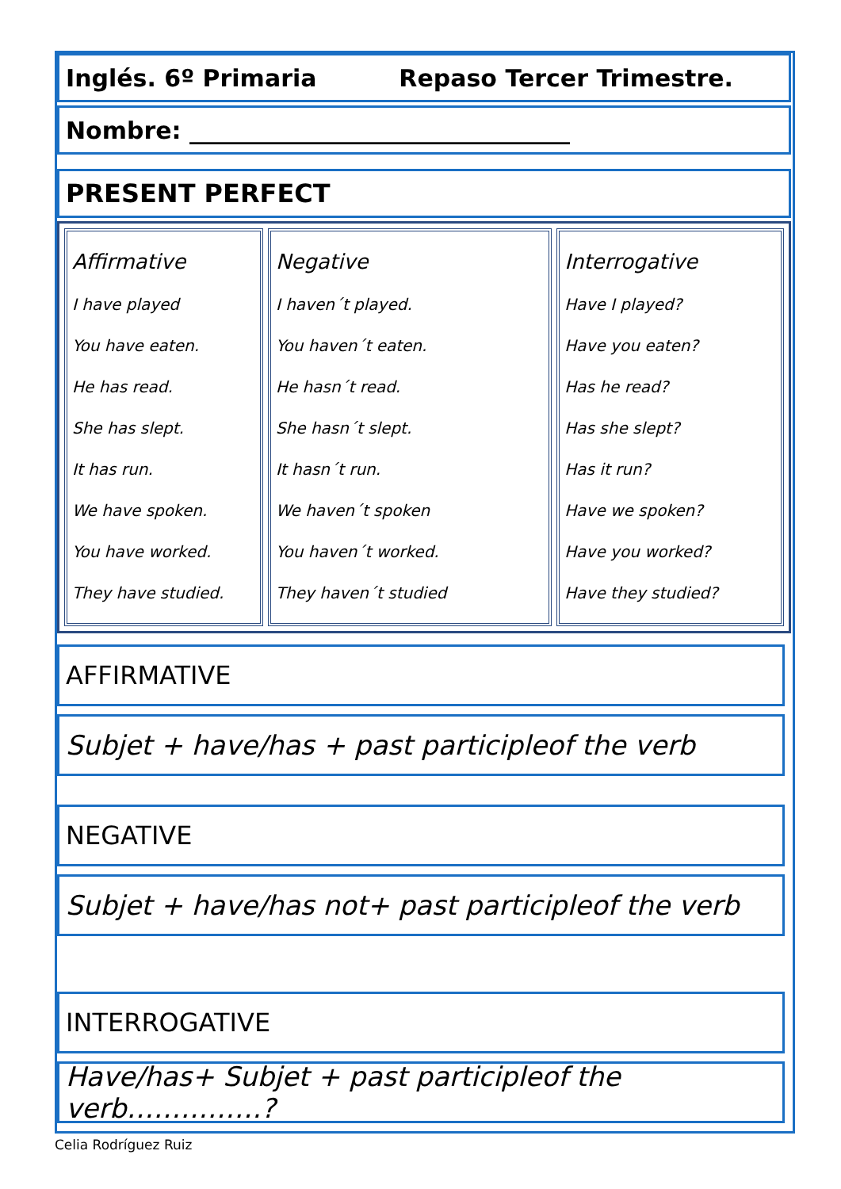Inglés. 6º Primaria Repaso Tercer Trimestre.
Nombre: ________________________________
PRESENT PERFECT
| Affirmative I have played You have eaten. He has read. She has slept. It has run. We have spoken. You have worked. They have studied. | Negative I haven´t played. You haven´t eaten. He hasn´t read. She hasn´t slept. It hasn´t run. We haven´t spoken You haven´t worked. They haven´t studied | Interrogative Have I played? Have you eaten? Has he read? Has she slept? Has it run? Have we spoken? Have you worked? Have they studied? |
AFFIRMATIVE
Subjet + have/has + past participleof the verb
NEGATIVE
Subjet + have/has not+ past participleof the verb
INTERROGATIVE
Have/has+ Subjet + past participleof the verb……………?
Celia Rodríguez Ruiz